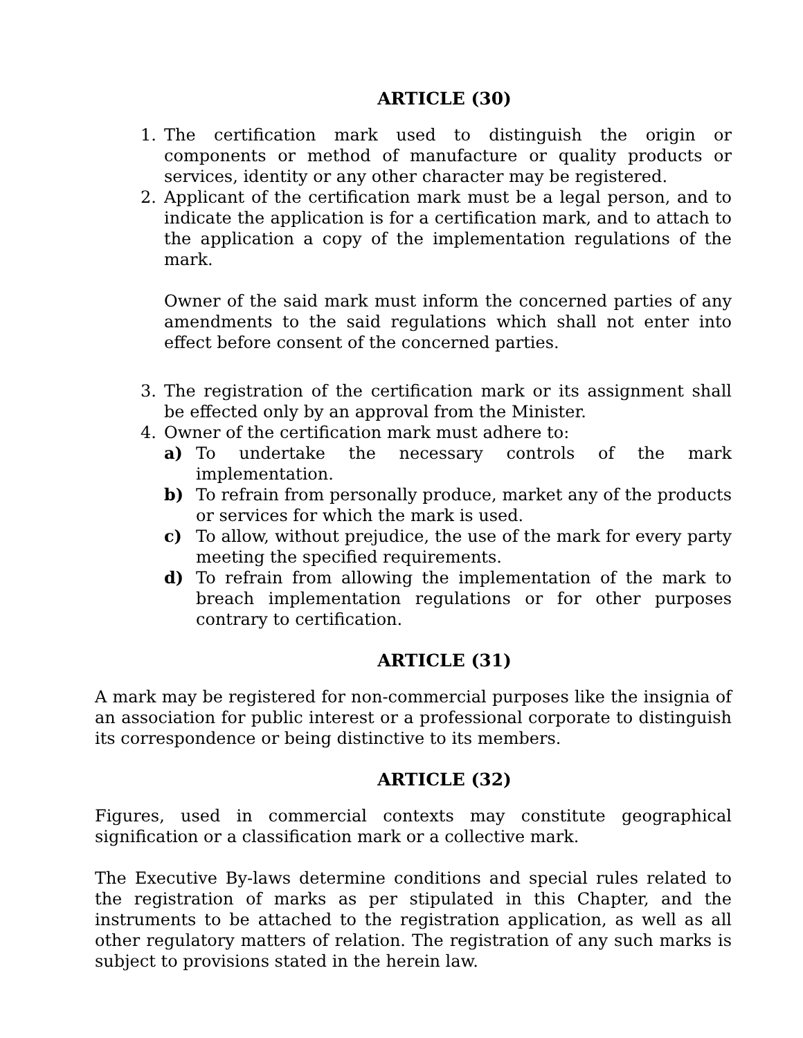ARTICLE (30)
1. The certification mark used to distinguish the origin or components or method of manufacture or quality products or services, identity or any other character may be registered.
2. Applicant of the certification mark must be a legal person, and to indicate the application is for a certification mark, and to attach to the application a copy of the implementation regulations of the mark.
Owner of the said mark must inform the concerned parties of any amendments to the said regulations which shall not enter into effect before consent of the concerned parties.
3. The registration of the certification mark or its assignment shall be effected only by an approval from the Minister.
4. Owner of the certification mark must adhere to:
a) To undertake the necessary controls of the mark implementation.
b) To refrain from personally produce, market any of the products or services for which the mark is used.
c) To allow, without prejudice, the use of the mark for every party meeting the specified requirements.
d) To refrain from allowing the implementation of the mark to breach implementation regulations or for other purposes contrary to certification.
ARTICLE (31)
A mark may be registered for non-commercial purposes like the insignia of an association for public interest or a professional corporate to distinguish its correspondence or being distinctive to its members.
ARTICLE (32)
Figures, used in commercial contexts may constitute geographical signification or a classification mark or a collective mark.
The Executive By-laws determine conditions and special rules related to the registration of marks as per stipulated in this Chapter, and the instruments to be attached to the registration application, as well as all other regulatory matters of relation. The registration of any such marks is subject to provisions stated in the herein law.